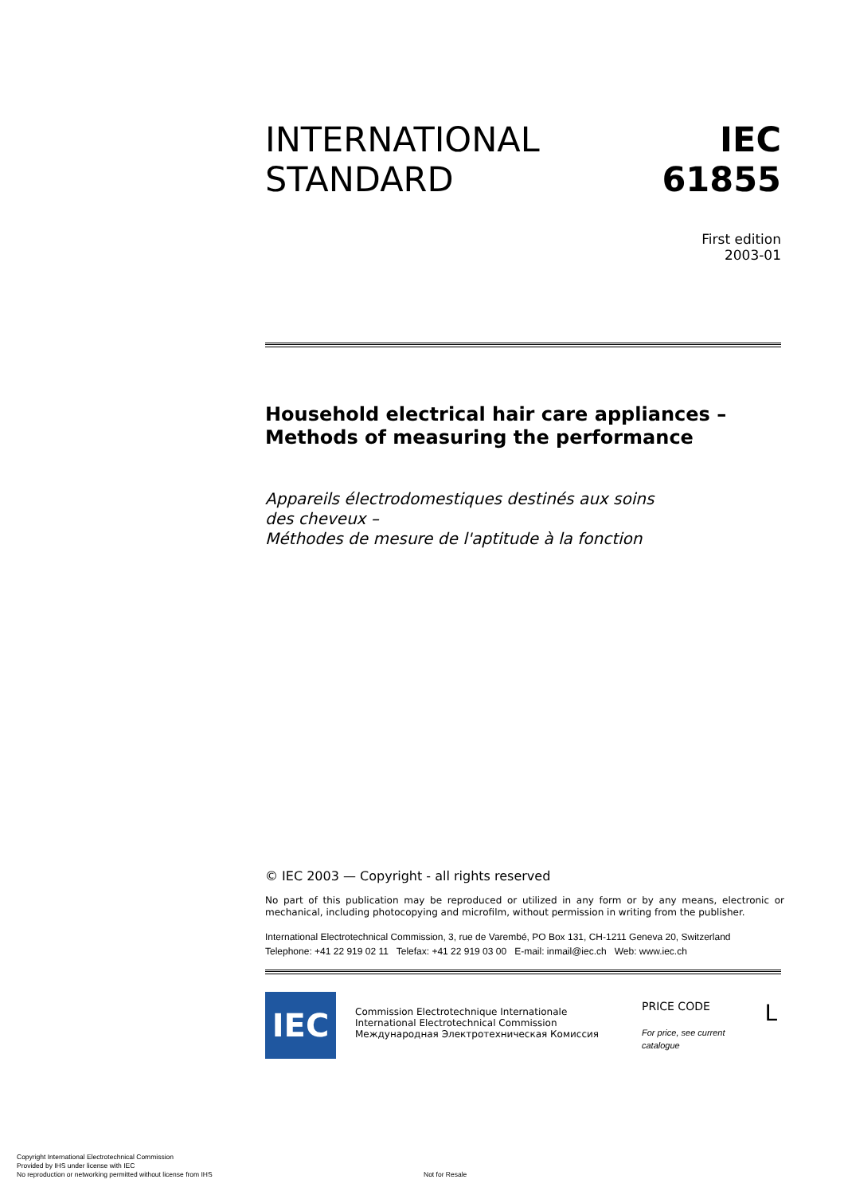INTERNATIONAL
STANDARD
IEC
61855
First edition
2003-01
Household electrical hair care appliances –
Methods of measuring the performance
Appareils électrodomestiques destinés aux soins
des cheveux –
Méthodes de mesure de l'aptitude à la fonction
© IEC 2003 — Copyright - all rights reserved
No part of this publication may be reproduced or utilized in any form or by any means, electronic or mechanical, including photocopying and microfilm, without permission in writing from the publisher.
International Electrotechnical Commission, 3, rue de Varembé, PO Box 131, CH-1211 Geneva 20, Switzerland
Telephone: +41 22 919 02 11 Telefax: +41 22 919 03 00 E-mail: inmail@iec.ch Web: www.iec.ch
IEC
Commission Electrotechnique Internationale
International Electrotechnical Commission
Международная Электротехническая Комиссия
PRICE CODE L
For price, see current catalogue
Copyright International Electrotechnical Commission
Provided by IHS under license with IEC
No reproduction or networking permitted without license from IHS
Not for Resale